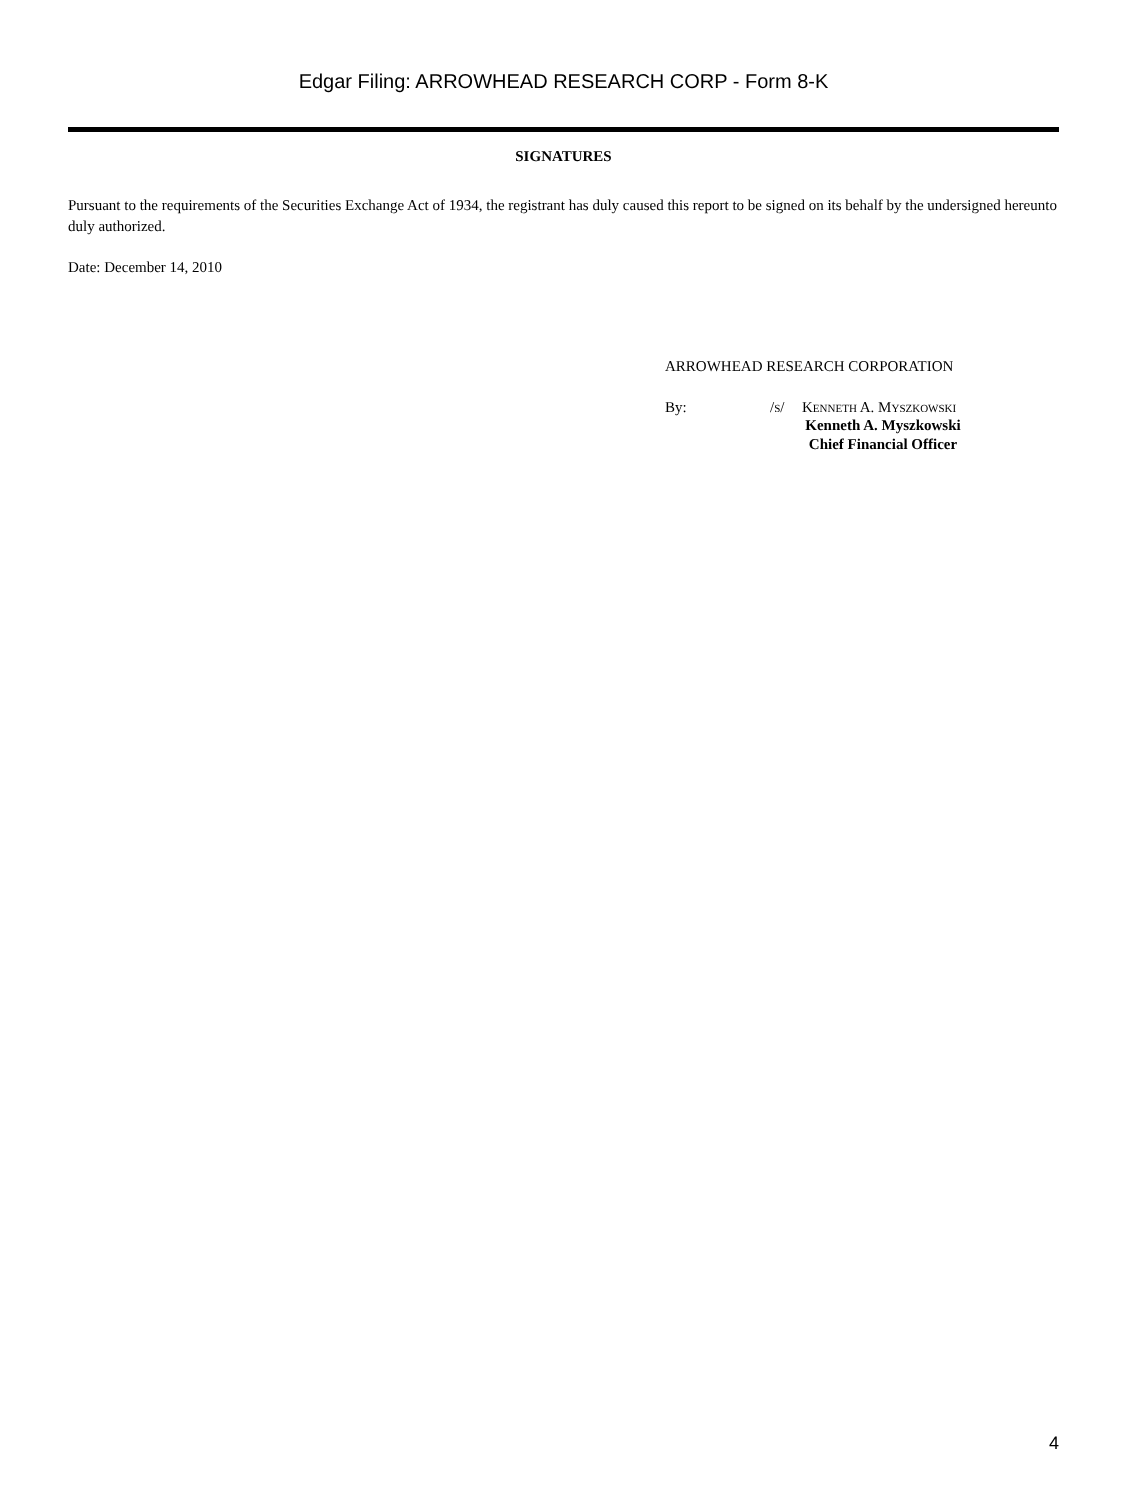Edgar Filing: ARROWHEAD RESEARCH CORP - Form 8-K
SIGNATURES
Pursuant to the requirements of the Securities Exchange Act of 1934, the registrant has duly caused this report to be signed on its behalf by the undersigned hereunto duly authorized.
Date: December 14, 2010
ARROWHEAD RESEARCH CORPORATION
By: /S/ KENNETH A. MYSZKOWSKI
Kenneth A. Myszkowski
Chief Financial Officer
4